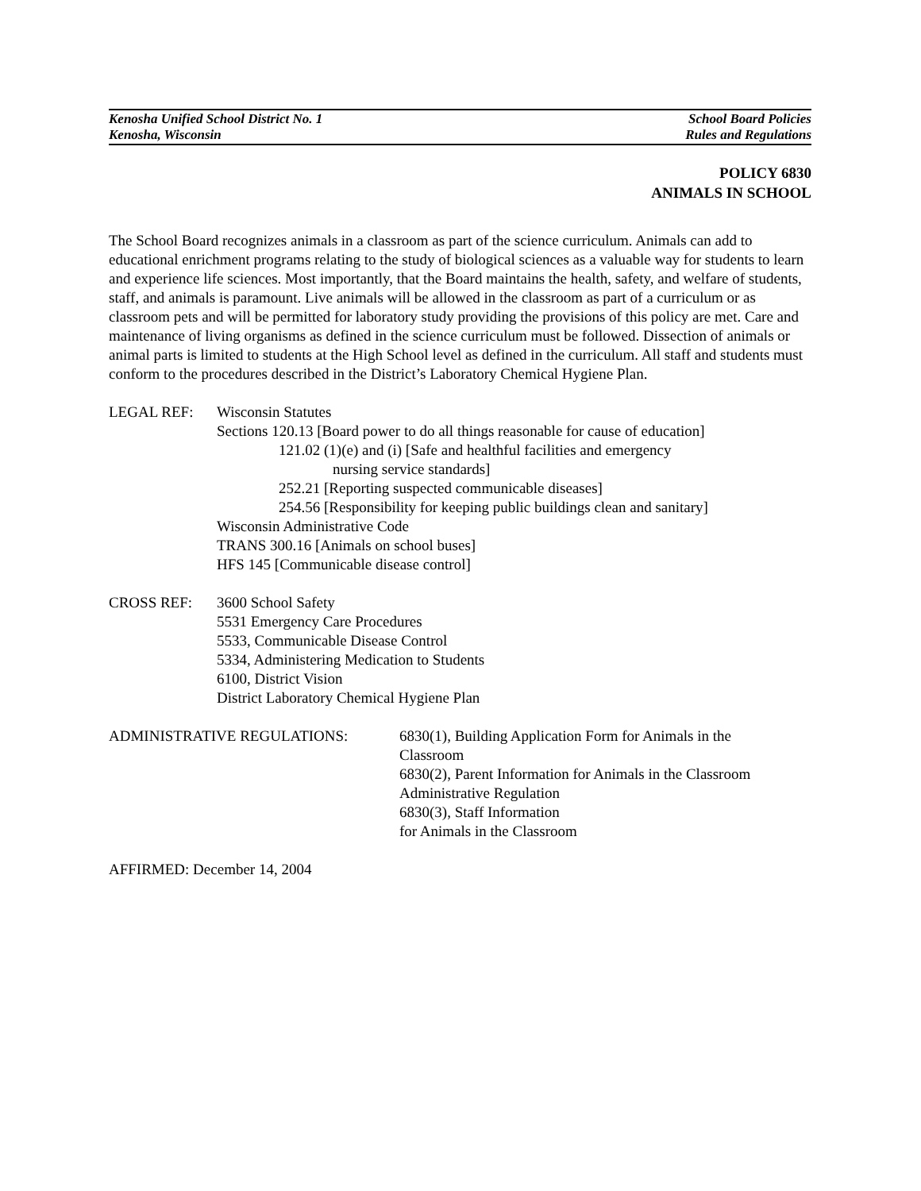Kenosha Unified School District No. 1 School Board Policies
Kenosha, Wisconsin Rules and Regulations
POLICY 6830
ANIMALS IN SCHOOL
The School Board recognizes animals in a classroom as part of the science curriculum. Animals can add to educational enrichment programs relating to the study of biological sciences as a valuable way for students to learn and experience life sciences. Most importantly, that the Board maintains the health, safety, and welfare of students, staff, and animals is paramount. Live animals will be allowed in the classroom as part of a curriculum or as classroom pets and will be permitted for laboratory study providing the provisions of this policy are met. Care and maintenance of living organisms as defined in the science curriculum must be followed. Dissection of animals or animal parts is limited to students at the High School level as defined in the curriculum. All staff and students must conform to the procedures described in the District’s Laboratory Chemical Hygiene Plan.
LEGAL REF: Wisconsin Statutes
Sections 120.13 [Board power to do all things reasonable for cause of education]
121.02 (1)(e) and (i) [Safe and healthful facilities and emergency
nursing service standards]
252.21 [Reporting suspected communicable diseases]
254.56 [Responsibility for keeping public buildings clean and sanitary]
Wisconsin Administrative Code
TRANS 300.16 [Animals on school buses]
HFS 145 [Communicable disease control]
CROSS REF: 3600 School Safety
5531 Emergency Care Procedures
5533, Communicable Disease Control
5334, Administering Medication to Students
6100, District Vision
District Laboratory Chemical Hygiene Plan
ADMINISTRATIVE REGULATIONS: 6830(1), Building Application Form for Animals in the
Classroom
6830(2), Parent Information for Animals in the Classroom
Administrative Regulation
6830(3), Staff Information
for Animals in the Classroom
AFFIRMED: December 14, 2004